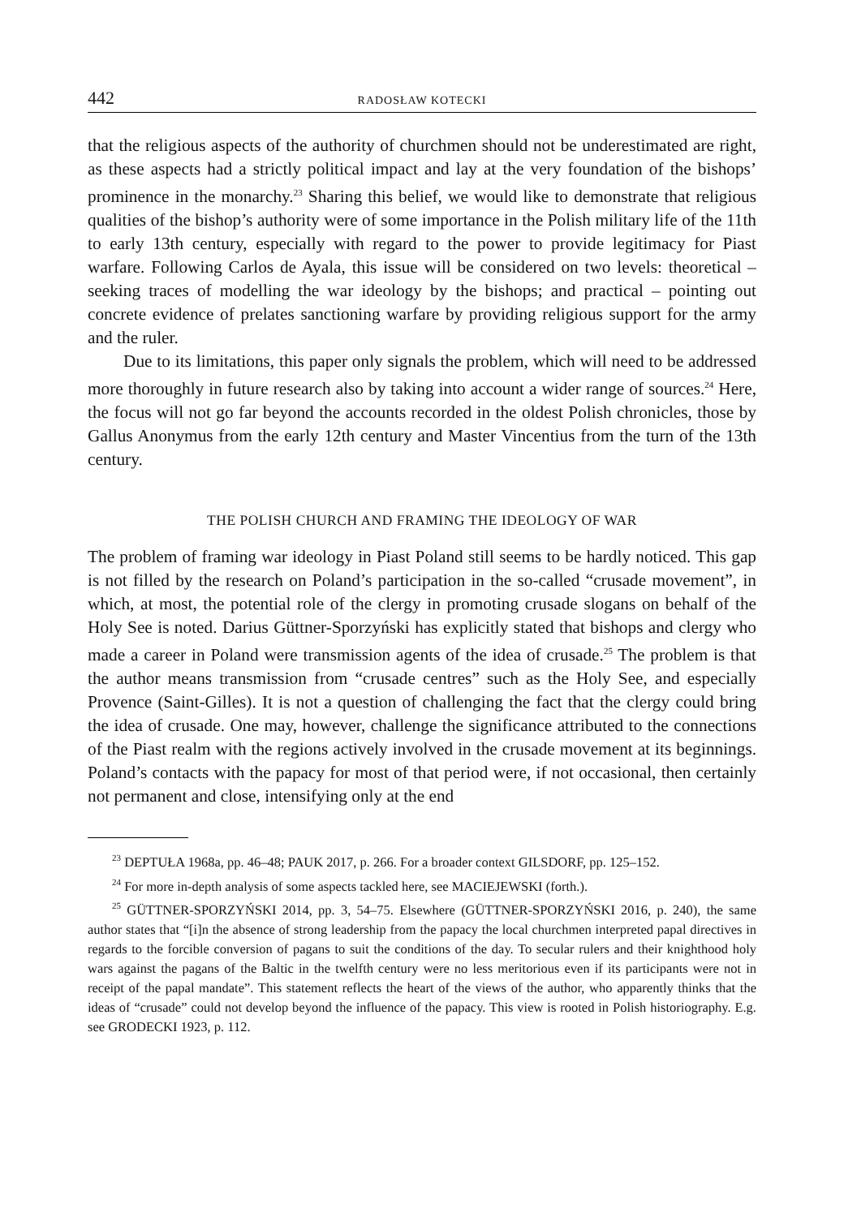442 RADOSŁAW KOTECKI
that the religious aspects of the authority of churchmen should not be underestimated are right, as these aspects had a strictly political impact and lay at the very foundation of the bishops’ prominence in the monarchy.<sup>23</sup> Sharing this belief, we would like to demonstrate that religious qualities of the bishop’s authority were of some importance in the Polish military life of the 11th to early 13th century, especially with regard to the power to provide legitimacy for Piast warfare. Following Carlos de Ayala, this issue will be considered on two levels: theoretical – seeking traces of modelling the war ideology by the bishops; and practical – pointing out concrete evidence of prelates sanctioning warfare by providing religious support for the army and the ruler.
Due to its limitations, this paper only signals the problem, which will need to be addressed more thoroughly in future research also by taking into account a wider range of sources.<sup>24</sup> Here, the focus will not go far beyond the accounts recorded in the oldest Polish chronicles, those by Gallus Anonymus from the early 12th century and Master Vincentius from the turn of the 13th century.
THE POLISH CHURCH AND FRAMING THE IDEOLOGY OF WAR
The problem of framing war ideology in Piast Poland still seems to be hardly noticed. This gap is not filled by the research on Poland’s participation in the so-called “crusade movement”, in which, at most, the potential role of the clergy in promoting crusade slogans on behalf of the Holy See is noted. Darius Güttner-Sporzyński has explicitly stated that bishops and clergy who made a career in Poland were transmission agents of the idea of crusade.<sup>25</sup> The problem is that the author means transmission from “crusade centres” such as the Holy See, and especially Provence (Saint-Gilles). It is not a question of challenging the fact that the clergy could bring the idea of crusade. One may, however, challenge the significance attributed to the connections of the Piast realm with the regions actively involved in the crusade movement at its beginnings. Poland’s contacts with the papacy for most of that period were, if not occasional, then certainly not permanent and close, intensifying only at the end
<sup>23</sup> DEPTUŁA 1968a, pp. 46–48; PAUK 2017, p. 266. For a broader context GILSDORF, pp. 125–152.
<sup>24</sup> For more in-depth analysis of some aspects tackled here, see MACIEJEWSKI (forth.).
<sup>25</sup> GÜTTNER-SPORZYŃSKI 2014, pp. 3, 54–75. Elsewhere (GÜTTNER-SPORZYŃSKI 2016, p. 240), the same author states that “[i]n the absence of strong leadership from the papacy the local churchmen interpreted papal directives in regards to the forcible conversion of pagans to suit the conditions of the day. To secular rulers and their knighthood holy wars against the pagans of the Baltic in the twelfth century were no less meritorious even if its participants were not in receipt of the papal mandate”. This statement reflects the heart of the views of the author, who apparently thinks that the ideas of “crusade” could not develop beyond the influence of the papacy. This view is rooted in Polish historiography. E.g. see GRODECKI 1923, p. 112.